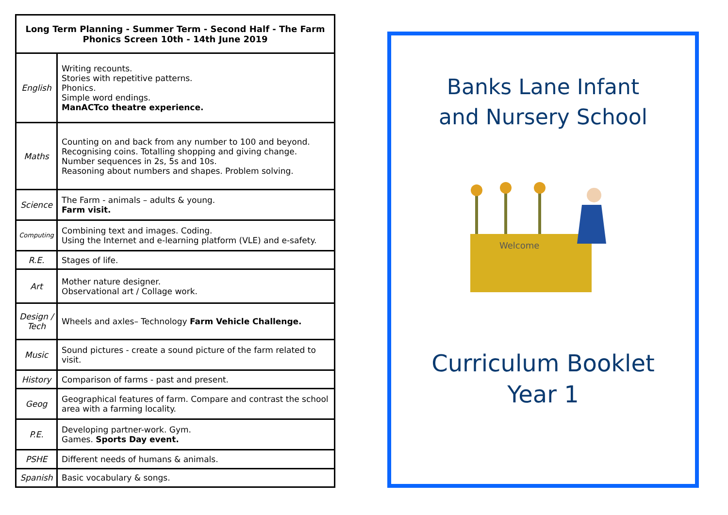| Long Term Planning - Summer Term - Second Half - The Farm Phonics Screen 10th - 14th June 2019 | |
| --- | --- |
| English | Writing recounts. Stories with repetitive patterns. Phonics. Simple word endings. ManACTco theatre experience. |
| Maths | Counting on and back from any number to 100 and beyond. Recognising coins. Totalling shopping and giving change. Number sequences in 2s, 5s and 10s. Reasoning about numbers and shapes. Problem solving. |
| Science | The Farm - animals – adults & young. Farm visit. |
| Computing | Combining text and images. Coding. Using the Internet and e-learning platform (VLE) and e-safety. |
| R.E. | Stages of life. |
| Art | Mother nature designer. Observational art / Collage work. |
| Design / Tech | Wheels and axles– Technology Farm Vehicle Challenge. |
| Music | Sound pictures - create a sound picture of the farm related to visit. |
| History | Comparison of farms - past and present. |
| Geog | Geographical features of farm. Compare and contrast the school area with a farming locality. |
| P.E. | Developing partner-work. Gym. Games. Sports Day event. |
| PSHE | Different needs of humans & animals. |
| Spanish | Basic vocabulary & songs. |
Banks Lane Infant
and Nursery School
Welcome
Curriculum Booklet
Year 1